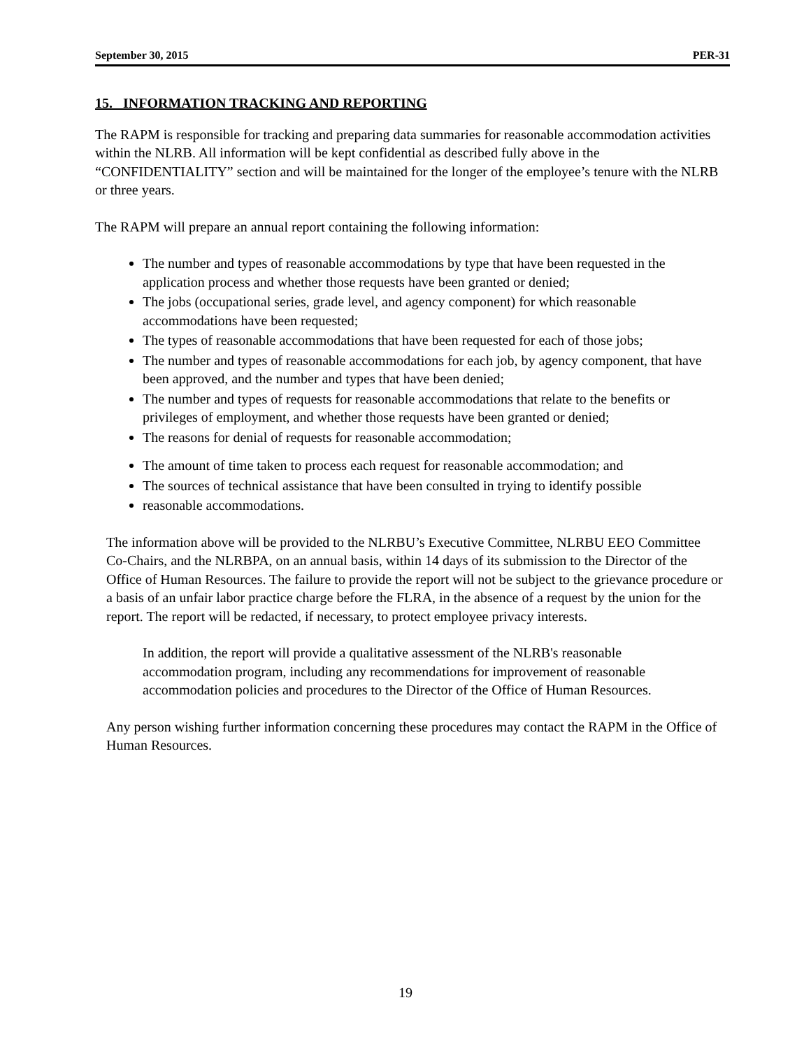September 30, 2015 PER-31
15. INFORMATION TRACKING AND REPORTING
The RAPM is responsible for tracking and preparing data summaries for reasonable accommodation activities within the NLRB. All information will be kept confidential as described fully above in the “CONFIDENTIALITY” section and will be maintained for the longer of the employee’s tenure with the NLRB or three years.
The RAPM will prepare an annual report containing the following information:
The number and types of reasonable accommodations by type that have been requested in the application process and whether those requests have been granted or denied;
The jobs (occupational series, grade level, and agency component) for which reasonable accommodations have been requested;
The types of reasonable accommodations that have been requested for each of those jobs;
The number and types of reasonable accommodations for each job, by agency component, that have been approved, and the number and types that have been denied;
The number and types of requests for reasonable accommodations that relate to the benefits or privileges of employment, and whether those requests have been granted or denied;
The reasons for denial of requests for reasonable accommodation;
The amount of time taken to process each request for reasonable accommodation; and
The sources of technical assistance that have been consulted in trying to identify possible
reasonable accommodations.
The information above will be provided to the NLRBU’s Executive Committee, NLRBU EEO Committee Co-Chairs, and the NLRBPA, on an annual basis, within 14 days of its submission to the Director of the Office of Human Resources. The failure to provide the report will not be subject to the grievance procedure or a basis of an unfair labor practice charge before the FLRA, in the absence of a request by the union for the report. The report will be redacted, if necessary, to protect employee privacy interests.
In addition, the report will provide a qualitative assessment of the NLRB's reasonable accommodation program, including any recommendations for improvement of reasonable accommodation policies and procedures to the Director of the Office of Human Resources.
Any person wishing further information concerning these procedures may contact the RAPM in the Office of Human Resources.
19